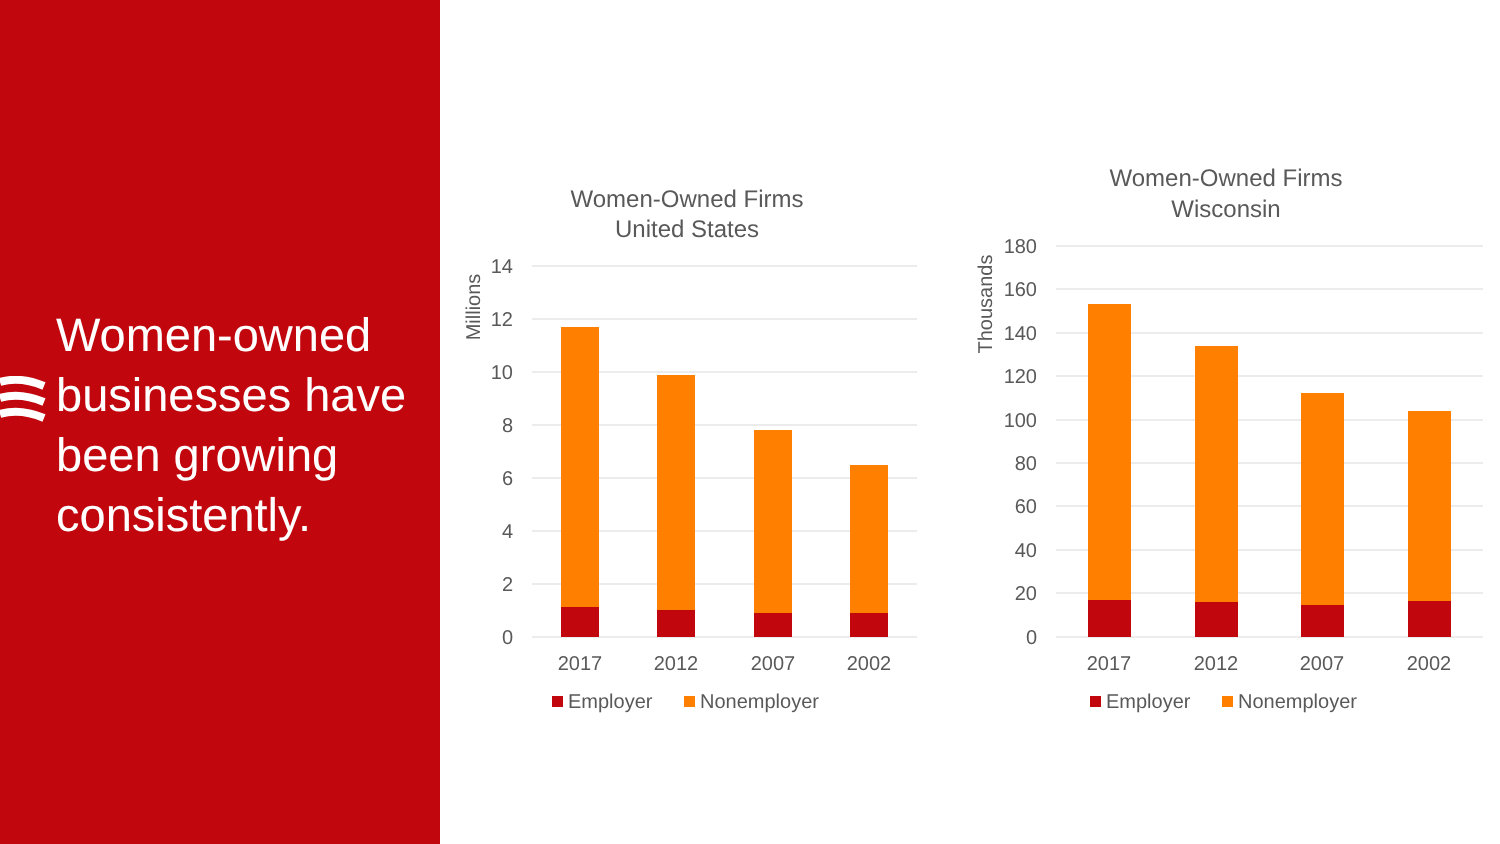Women-owned businesses have been growing consistently.
Women-Owned Firms
United States
Millions
14
12
10
8
6
4
2
0
2017
2012
2007
2002
Employer
Nonemployer
Women-Owned Firms
Wisconsin
Thousands
180
160
140
120
100
80
60
40
20
0
2017
2012
2007
2002
Employer
Nonemployer